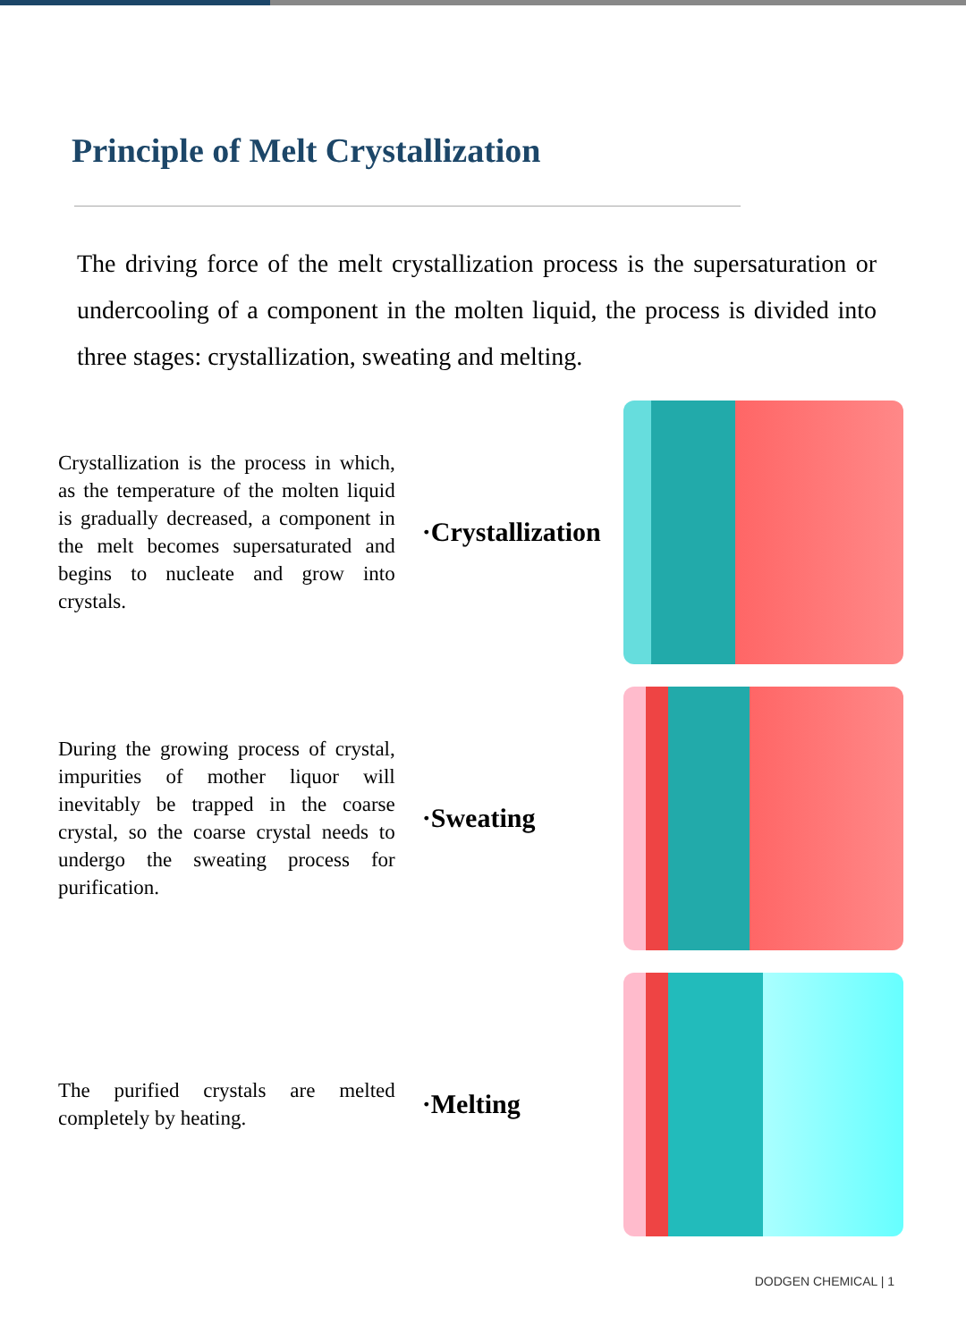Principle of Melt Crystallization
The driving force of the melt crystallization process is the supersaturation or undercooling of a component in the molten liquid, the process is divided into three stages: crystallization, sweating and melting.
Crystallization is the process in which, as the temperature of the molten liquid is gradually decreased, a component in the melt becomes supersaturated and begins to nucleate and grow into crystals.
·Crystallization
During the growing process of crystal, impurities of mother liquor will inevitably be trapped in the coarse crystal, so the coarse crystal needs to undergo the sweating process for purification.
·Sweating
The purified crystals are melted completely by heating.
·Melting
DODGEN CHEMICAL | 1